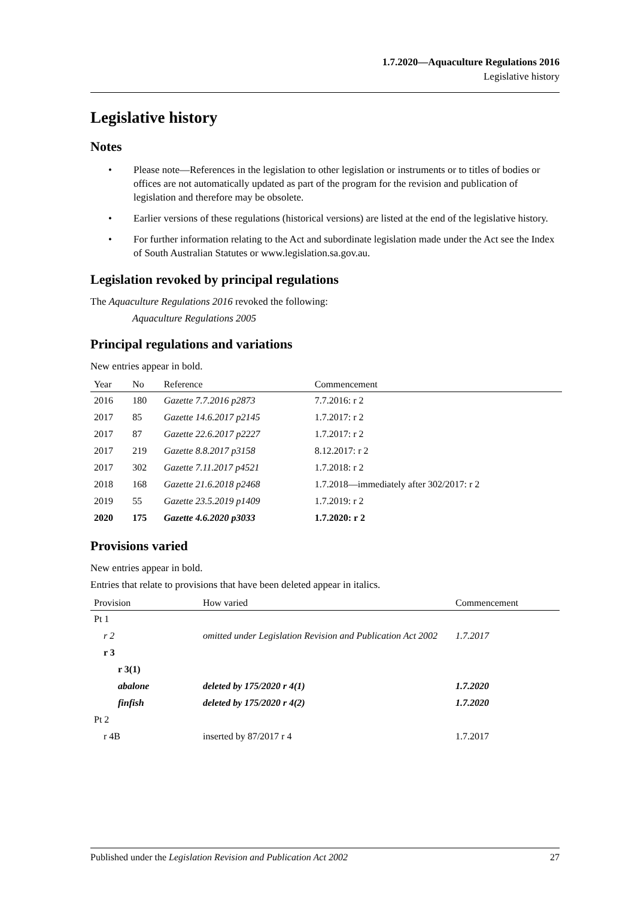1.7.2020—Aquaculture Regulations 2016
Legislative history
Legislative history
Notes
• Please note—References in the legislation to other legislation or instruments or to titles of bodies or offices are not automatically updated as part of the program for the revision and publication of legislation and therefore may be obsolete.
• Earlier versions of these regulations (historical versions) are listed at the end of the legislative history.
• For further information relating to the Act and subordinate legislation made under the Act see the Index of South Australian Statutes or www.legislation.sa.gov.au.
Legislation revoked by principal regulations
The Aquaculture Regulations 2016 revoked the following:
Aquaculture Regulations 2005
Principal regulations and variations
New entries appear in bold.
| Year | No | Reference | Commencement |
| --- | --- | --- | --- |
| 2016 | 180 | Gazette 7.7.2016 p2873 | 7.7.2016: r 2 |
| 2017 | 85 | Gazette 14.6.2017 p2145 | 1.7.2017: r 2 |
| 2017 | 87 | Gazette 22.6.2017 p2227 | 1.7.2017: r 2 |
| 2017 | 219 | Gazette 8.8.2017 p3158 | 8.12.2017: r 2 |
| 2017 | 302 | Gazette 7.11.2017 p4521 | 1.7.2018: r 2 |
| 2018 | 168 | Gazette 21.6.2018 p2468 | 1.7.2018—immediately after 302/2017: r 2 |
| 2019 | 55 | Gazette 23.5.2019 p1409 | 1.7.2019: r 2 |
| 2020 | 175 | Gazette 4.6.2020 p3033 | 1.7.2020: r 2 |
Provisions varied
New entries appear in bold.
Entries that relate to provisions that have been deleted appear in italics.
| Provision | How varied | Commencement |
| --- | --- | --- |
| Pt 1 | | |
| r 2 | omitted under Legislation Revision and Publication Act 2002 | 1.7.2017 |
| r 3 | | |
| r 3(1) | | |
| abalone | deleted by 175/2020 r 4(1) | 1.7.2020 |
| finfish | deleted by 175/2020 r 4(2) | 1.7.2020 |
| Pt 2 | | |
| r 4B | inserted by 87/2017 r 4 | 1.7.2017 |
Published under the Legislation Revision and Publication Act 2002 27